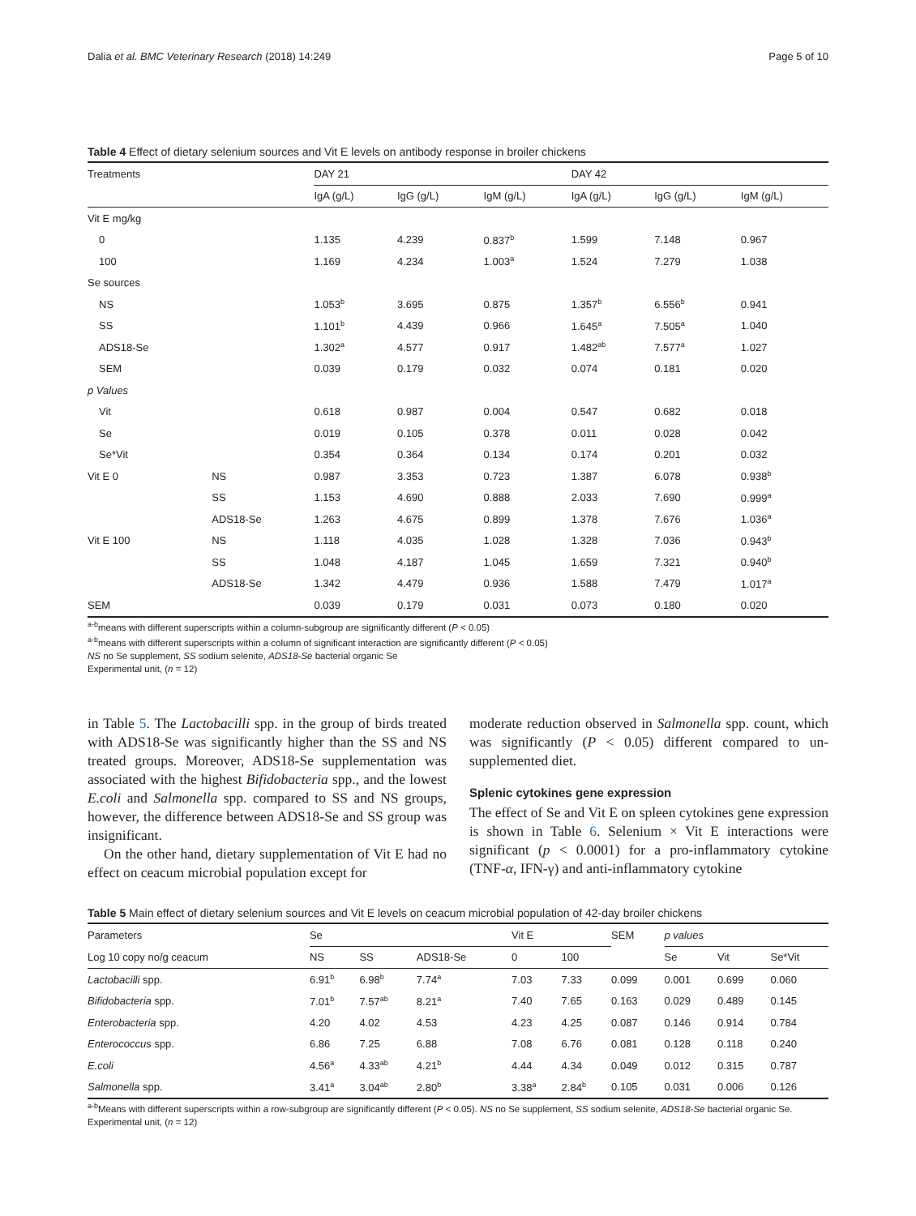Dalia et al. BMC Veterinary Research (2018) 14:249 Page 5 of 10
Table 4 Effect of dietary selenium sources and Vit E levels on antibody response in broiler chickens
| Treatments | | DAY 21 | | | DAY 42 | | |
| --- | --- | --- | --- | --- | --- | --- | --- |
| | | IgA (g/L) | IgG (g/L) | IgM (g/L) | IgA (g/L) | IgG (g/L) | IgM (g/L) |
| Vit E mg/kg | | | | | | | |
| 0 | | 1.135 | 4.239 | 0.837<sup>b</sup> | 1.599 | 7.148 | 0.967 |
| 100 | | 1.169 | 4.234 | 1.003<sup>a</sup> | 1.524 | 7.279 | 1.038 |
| Se sources | | | | | | | |
| NS | | 1.053<sup>b</sup> | 3.695 | 0.875 | 1.357<sup>b</sup> | 6.556<sup>b</sup> | 0.941 |
| SS | | 1.101<sup>b</sup> | 4.439 | 0.966 | 1.645<sup>a</sup> | 7.505<sup>a</sup> | 1.040 |
| ADS18-Se | | 1.302<sup>a</sup> | 4.577 | 0.917 | 1.482<sup>ab</sup> | 7.577<sup>a</sup> | 1.027 |
| SEM | | 0.039 | 0.179 | 0.032 | 0.074 | 0.181 | 0.020 |
| p Values | | | | | | | |
| Vit | | 0.618 | 0.987 | 0.004 | 0.547 | 0.682 | 0.018 |
| Se | | 0.019 | 0.105 | 0.378 | 0.011 | 0.028 | 0.042 |
| Se*Vit | | 0.354 | 0.364 | 0.134 | 0.174 | 0.201 | 0.032 |
| Vit E 0 | NS | 0.987 | 3.353 | 0.723 | 1.387 | 6.078 | 0.938<sup>b</sup> |
| | SS | 1.153 | 4.690 | 0.888 | 2.033 | 7.690 | 0.999<sup>a</sup> |
| | ADS18-Se | 1.263 | 4.675 | 0.899 | 1.378 | 7.676 | 1.036<sup>a</sup> |
| Vit E 100 | NS | 1.118 | 4.035 | 1.028 | 1.328 | 7.036 | 0.943<sup>b</sup> |
| | SS | 1.048 | 4.187 | 1.045 | 1.659 | 7.321 | 0.940<sup>b</sup> |
| | ADS18-Se | 1.342 | 4.479 | 0.936 | 1.588 | 7.479 | 1.017<sup>a</sup> |
| SEM | | 0.039 | 0.179 | 0.031 | 0.073 | 0.180 | 0.020 |
<sup>a-b</sup>means with different superscripts within a column-subgroup are significantly different (P < 0.05)
<sup>a-b</sup>means with different superscripts within a column of significant interaction are significantly different (P < 0.05)
NS no Se supplement, SS sodium selenite, ADS18-Se bacterial organic Se
Experimental unit, (n = 12)
in Table 5. The Lactobacilli spp. in the group of birds treated with ADS18-Se was significantly higher than the SS and NS treated groups. Moreover, ADS18-Se supplementation was associated with the highest Bifidobacteria spp., and the lowest E.coli and Salmonella spp. compared to SS and NS groups, however, the difference between ADS18-Se and SS group was insignificant.
On the other hand, dietary supplementation of Vit E had no effect on ceacum microbial population except for
moderate reduction observed in Salmonella spp. count, which was significantly (P < 0.05) different compared to un-supplemented diet.
Splenic cytokines gene expression
The effect of Se and Vit E on spleen cytokines gene expression is shown in Table 6. Selenium × Vit E interactions were significant (p < 0.0001) for a pro-inflammatory cytokine (TNF-α, IFN-γ) and anti-inflammatory cytokine
Table 5 Main effect of dietary selenium sources and Vit E levels on ceacum microbial population of 42-day broiler chickens
| Parameters | Se | | | Vit E | | SEM | p values | | |
| --- | --- | --- | --- | --- | --- | --- | --- | --- | --- |
| Log 10 copy no/g ceacum | NS | SS | ADS18-Se | 0 | 100 | | Se | Vit | Se*Vit |
| Lactobacilli spp. | 6.91<sup>b</sup> | 6.98<sup>b</sup> | 7.74<sup>a</sup> | 7.03 | 7.33 | 0.099 | 0.001 | 0.699 | 0.060 |
| Bifidobacteria spp. | 7.01<sup>b</sup> | 7.57<sup>ab</sup> | 8.21<sup>a</sup> | 7.40 | 7.65 | 0.163 | 0.029 | 0.489 | 0.145 |
| Enterobacteria spp. | 4.20 | 4.02 | 4.53 | 4.23 | 4.25 | 0.087 | 0.146 | 0.914 | 0.784 |
| Enterococcus spp. | 6.86 | 7.25 | 6.88 | 7.08 | 6.76 | 0.081 | 0.128 | 0.118 | 0.240 |
| E.coli | 4.56<sup>a</sup> | 4.33<sup>ab</sup> | 4.21<sup>b</sup> | 4.44 | 4.34 | 0.049 | 0.012 | 0.315 | 0.787 |
| Salmonella spp. | 3.41<sup>a</sup> | 3.04<sup>ab</sup> | 2.80<sup>b</sup> | 3.38<sup>a</sup> | 2.84<sup>b</sup> | 0.105 | 0.031 | 0.006 | 0.126 |
<sup>a-b</sup>Means with different superscripts within a row-subgroup are significantly different (P < 0.05). NS no Se supplement, SS sodium selenite, ADS18-Se bacterial organic Se. Experimental unit, (n = 12)